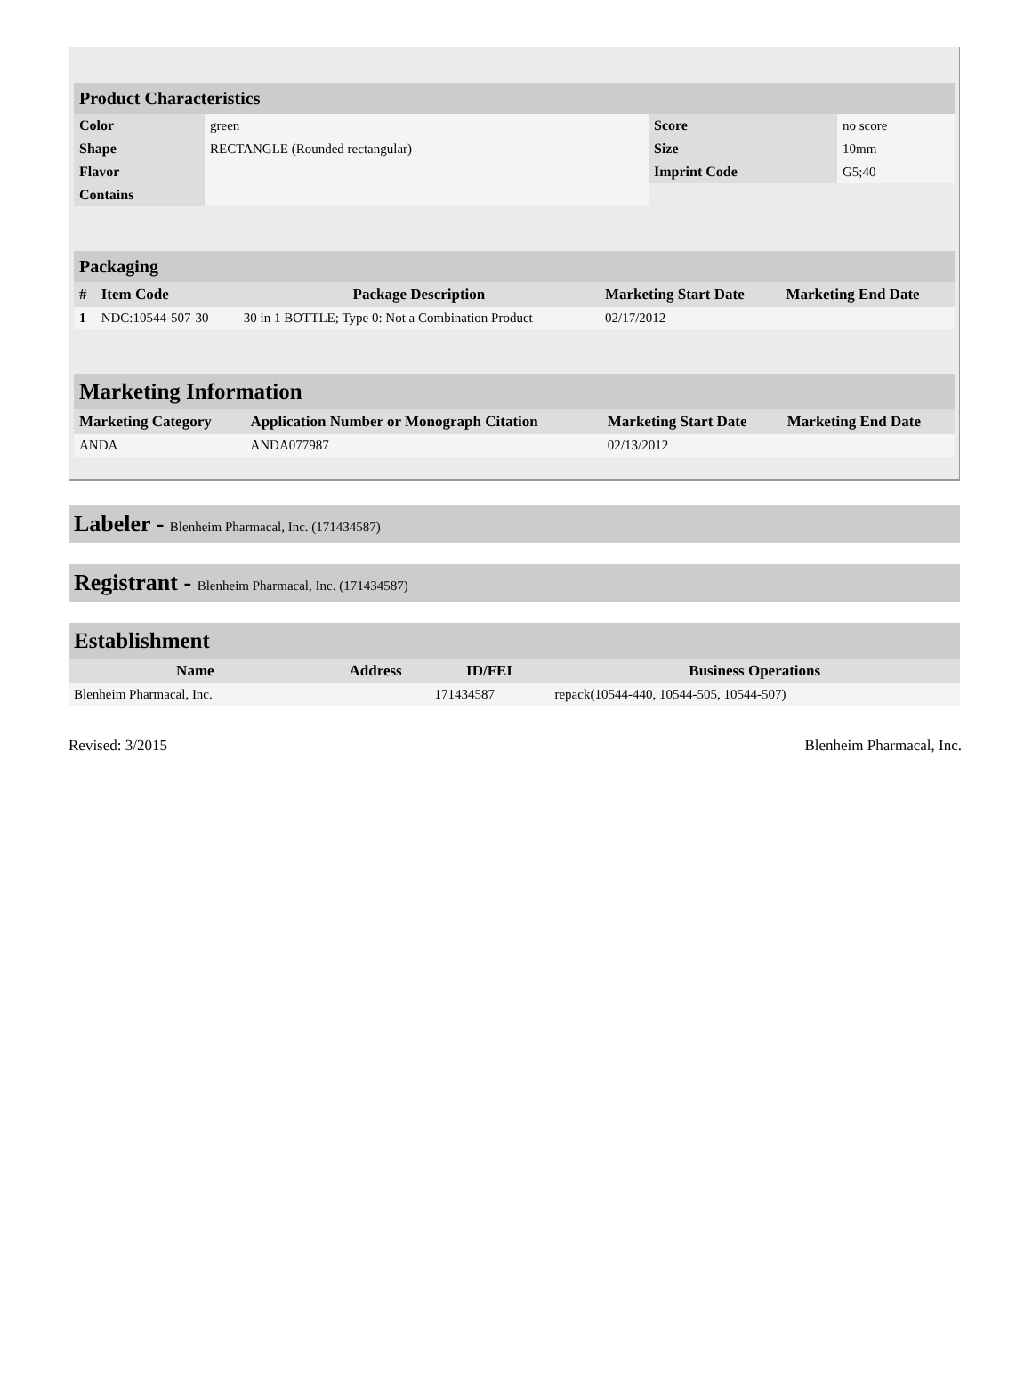| Product Characteristics | | | |
| Color | green | Score | no score |
| Shape | RECTANGLE (Rounded rectangular) | Size | 10mm |
| Flavor | | Imprint Code | G5;40 |
| Contains | | | |
| Packaging | | | | |
| # | Item Code | Package Description | Marketing Start Date | Marketing End Date |
| 1 | NDC:10544-507-30 | 30 in 1 BOTTLE; Type 0: Not a Combination Product | 02/17/2012 | |
| Marketing Information | | | |
| Marketing Category | Application Number or Monograph Citation | Marketing Start Date | Marketing End Date |
| ANDA | ANDA077987 | 02/13/2012 | |
Labeler - Blenheim Pharmacal, Inc. (171434587)
Registrant - Blenheim Pharmacal, Inc. (171434587)
| Establishment | | | |
| Name | Address | ID/FEI | Business Operations |
| Blenheim Pharmacal, Inc. | | 171434587 | repack(10544-440, 10544-505, 10544-507) |
Revised: 3/2015 Blenheim Pharmacal, Inc.